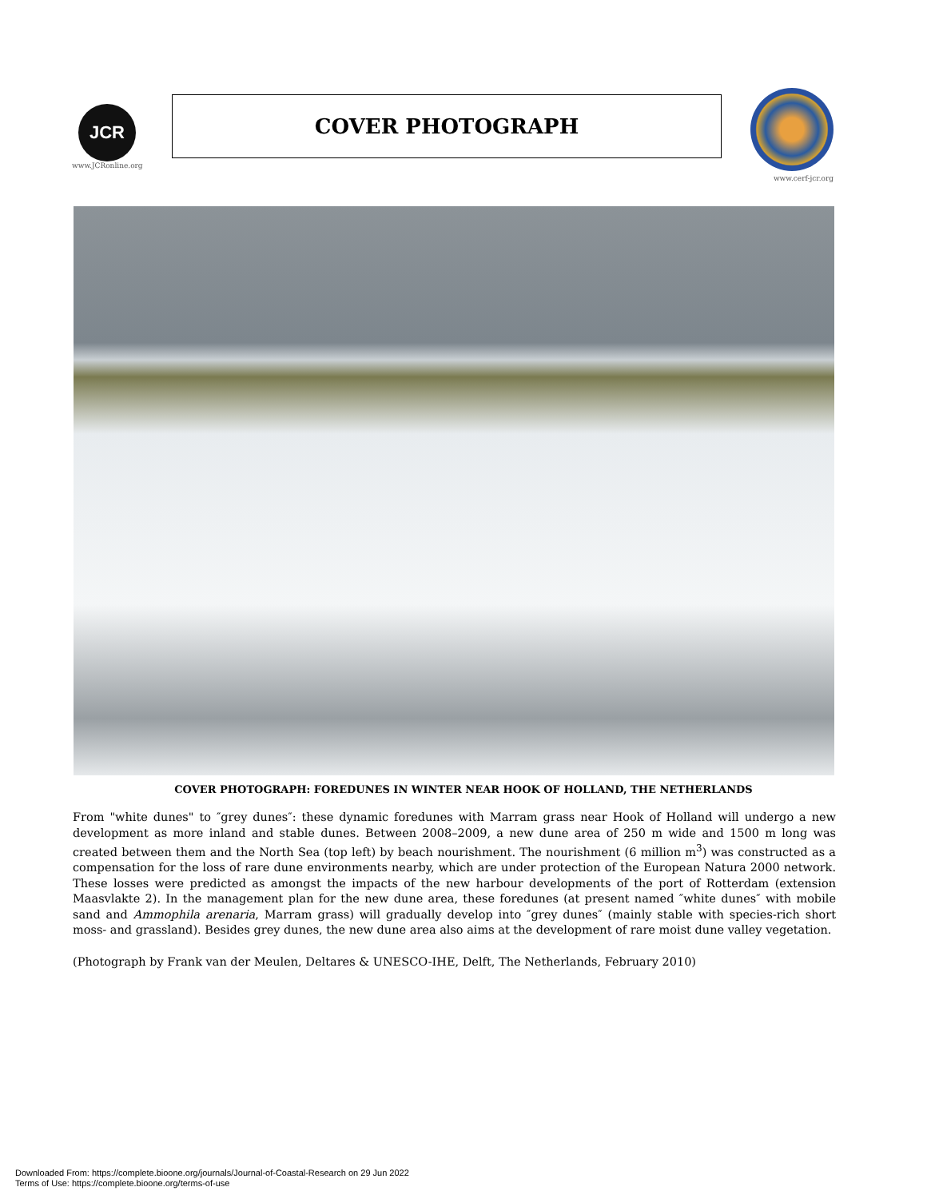JCR
www.JCRonline.org
COVER PHOTOGRAPH
www.cerf-jcr.org
COVER PHOTOGRAPH: FOREDUNES IN WINTER NEAR HOOK OF HOLLAND, THE NETHERLANDS
From "white dunes" to ″grey dunes″: these dynamic foredunes with Marram grass near Hook of Holland will undergo a new development as more inland and stable dunes. Between 2008–2009, a new dune area of 250 m wide and 1500 m long was created between them and the North Sea (top left) by beach nourishment. The nourishment (6 million m<sup>3</sup>) was constructed as a compensation for the loss of rare dune environments nearby, which are under protection of the European Natura 2000 network. These losses were predicted as amongst the impacts of the new harbour developments of the port of Rotterdam (extension Maasvlakte 2). In the management plan for the new dune area, these foredunes (at present named ″white dunes″ with mobile sand and Ammophila arenaria, Marram grass) will gradually develop into ″grey dunes″ (mainly stable with species-rich short moss- and grassland). Besides grey dunes, the new dune area also aims at the development of rare moist dune valley vegetation.
(Photograph by Frank van der Meulen, Deltares & UNESCO-IHE, Delft, The Netherlands, February 2010)
Downloaded From: https://complete.bioone.org/journals/Journal-of-Coastal-Research on 29 Jun 2022
Terms of Use: https://complete.bioone.org/terms-of-use